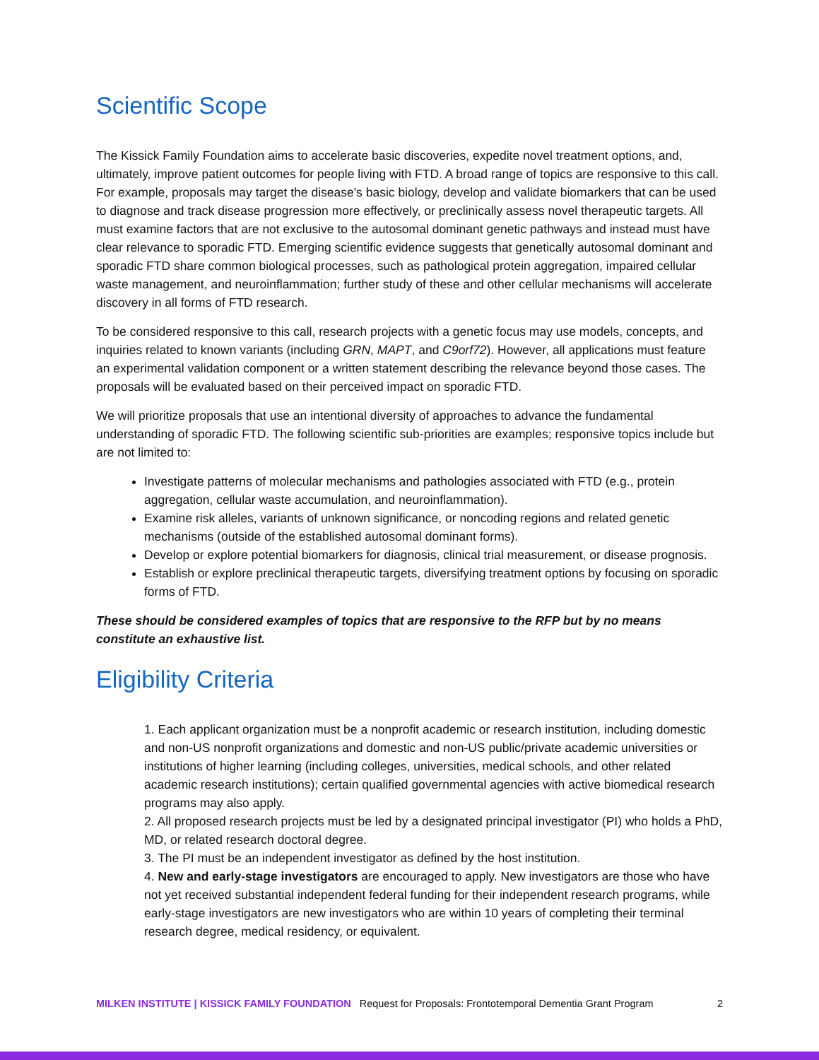Scientific Scope
The Kissick Family Foundation aims to accelerate basic discoveries, expedite novel treatment options, and, ultimately, improve patient outcomes for people living with FTD. A broad range of topics are responsive to this call. For example, proposals may target the disease's basic biology, develop and validate biomarkers that can be used to diagnose and track disease progression more effectively, or preclinically assess novel therapeutic targets. All must examine factors that are not exclusive to the autosomal dominant genetic pathways and instead must have clear relevance to sporadic FTD. Emerging scientific evidence suggests that genetically autosomal dominant and sporadic FTD share common biological processes, such as pathological protein aggregation, impaired cellular waste management, and neuroinflammation; further study of these and other cellular mechanisms will accelerate discovery in all forms of FTD research.
To be considered responsive to this call, research projects with a genetic focus may use models, concepts, and inquiries related to known variants (including GRN, MAPT, and C9orf72). However, all applications must feature an experimental validation component or a written statement describing the relevance beyond those cases. The proposals will be evaluated based on their perceived impact on sporadic FTD.
We will prioritize proposals that use an intentional diversity of approaches to advance the fundamental understanding of sporadic FTD. The following scientific sub-priorities are examples; responsive topics include but are not limited to:
Investigate patterns of molecular mechanisms and pathologies associated with FTD (e.g., protein aggregation, cellular waste accumulation, and neuroinflammation).
Examine risk alleles, variants of unknown significance, or noncoding regions and related genetic mechanisms (outside of the established autosomal dominant forms).
Develop or explore potential biomarkers for diagnosis, clinical trial measurement, or disease prognosis.
Establish or explore preclinical therapeutic targets, diversifying treatment options by focusing on sporadic forms of FTD.
These should be considered examples of topics that are responsive to the RFP but by no means constitute an exhaustive list.
Eligibility Criteria
1. Each applicant organization must be a nonprofit academic or research institution, including domestic and non-US nonprofit organizations and domestic and non-US public/private academic universities or institutions of higher learning (including colleges, universities, medical schools, and other related academic research institutions); certain qualified governmental agencies with active biomedical research programs may also apply.
2. All proposed research projects must be led by a designated principal investigator (PI) who holds a PhD, MD, or related research doctoral degree.
3. The PI must be an independent investigator as defined by the host institution.
4. New and early-stage investigators are encouraged to apply. New investigators are those who have not yet received substantial independent federal funding for their independent research programs, while early-stage investigators are new investigators who are within 10 years of completing their terminal research degree, medical residency, or equivalent.
MILKEN INSTITUTE | KISSICK FAMILY FOUNDATION Request for Proposals: Frontotemporal Dementia Grant Program 2